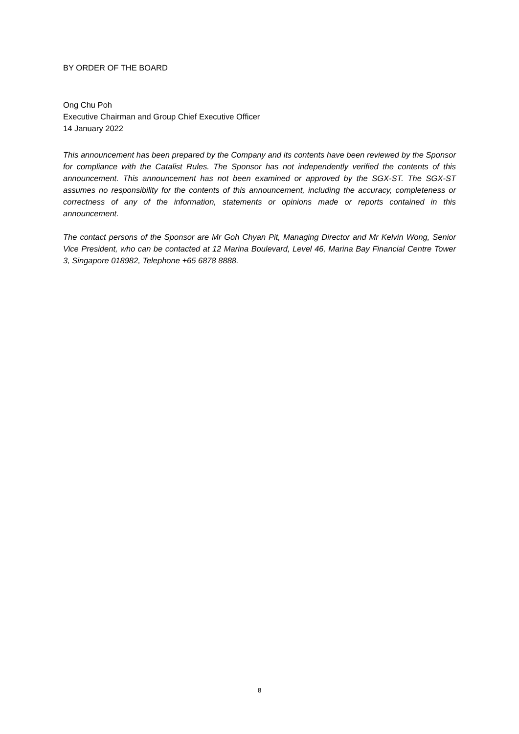BY ORDER OF THE BOARD
Ong Chu Poh
Executive Chairman and Group Chief Executive Officer
14 January 2022
This announcement has been prepared by the Company and its contents have been reviewed by the Sponsor for compliance with the Catalist Rules. The Sponsor has not independently verified the contents of this announcement. This announcement has not been examined or approved by the SGX-ST. The SGX-ST assumes no responsibility for the contents of this announcement, including the accuracy, completeness or correctness of any of the information, statements or opinions made or reports contained in this announcement.
The contact persons of the Sponsor are Mr Goh Chyan Pit, Managing Director and Mr Kelvin Wong, Senior Vice President, who can be contacted at 12 Marina Boulevard, Level 46, Marina Bay Financial Centre Tower 3, Singapore 018982, Telephone +65 6878 8888.
8